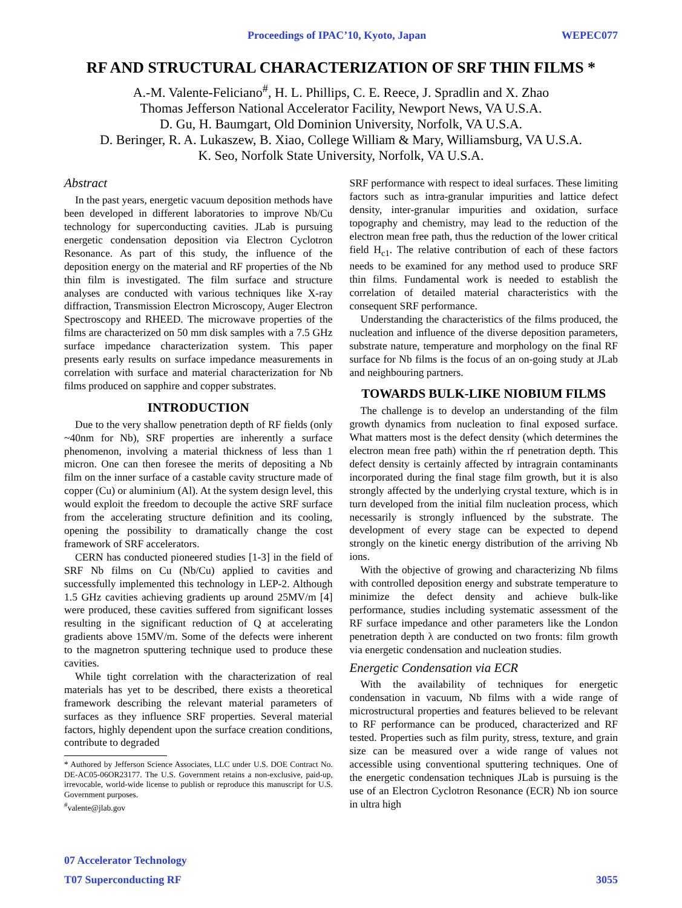Proceedings of IPAC’10, Kyoto, Japan WEPEC077
RF AND STRUCTURAL CHARACTERIZATION OF SRF THIN FILMS *
A.-M. Valente-Feliciano<sup>#</sup>, H. L. Phillips, C. E. Reece, J. Spradlin and X. Zhao
Thomas Jefferson National Accelerator Facility, Newport News, VA U.S.A.
D. Gu, H. Baumgart, Old Dominion University, Norfolk, VA U.S.A.
D. Beringer, R. A. Lukaszew, B. Xiao, College William & Mary, Williamsburg, VA U.S.A.
K. Seo, Norfolk State University, Norfolk, VA U.S.A.
Abstract
In the past years, energetic vacuum deposition methods have been developed in different laboratories to improve Nb/Cu technology for superconducting cavities. JLab is pursuing energetic condensation deposition via Electron Cyclotron Resonance. As part of this study, the influence of the deposition energy on the material and RF properties of the Nb thin film is investigated. The film surface and structure analyses are conducted with various techniques like X-ray diffraction, Transmission Electron Microscopy, Auger Electron Spectroscopy and RHEED. The microwave properties of the films are characterized on 50 mm disk samples with a 7.5 GHz surface impedance characterization system. This paper presents early results on surface impedance measurements in correlation with surface and material characterization for Nb films produced on sapphire and copper substrates.
INTRODUCTION
Due to the very shallow penetration depth of RF fields (only ~40nm for Nb), SRF properties are inherently a surface phenomenon, involving a material thickness of less than 1 micron. One can then foresee the merits of depositing a Nb film on the inner surface of a castable cavity structure made of copper (Cu) or aluminium (Al). At the system design level, this would exploit the freedom to decouple the active SRF surface from the accelerating structure definition and its cooling, opening the possibility to dramatically change the cost framework of SRF accelerators.
CERN has conducted pioneered studies [1-3] in the field of SRF Nb films on Cu (Nb/Cu) applied to cavities and successfully implemented this technology in LEP-2. Although 1.5 GHz cavities achieving gradients up around 25MV/m [4] were produced, these cavities suffered from significant losses resulting in the significant reduction of Q at accelerating gradients above 15MV/m. Some of the defects were inherent to the magnetron sputtering technique used to produce these cavities.
While tight correlation with the characterization of real materials has yet to be described, there exists a theoretical framework describing the relevant material parameters of surfaces as they influence SRF properties. Several material factors, highly dependent upon the surface creation conditions, contribute to degraded
* Authored by Jefferson Science Associates, LLC under U.S. DOE Contract No. DE-AC05-06OR23177. The U.S. Government retains a non-exclusive, paid-up, irrevocable, world-wide license to publish or reproduce this manuscript for U.S. Government purposes.
<sup>#</sup> valente@jlab.gov
SRF performance with respect to ideal surfaces. These limiting factors such as intra-granular impurities and lattice defect density, inter-granular impurities and oxidation, surface topography and chemistry, may lead to the reduction of the electron mean free path, thus the reduction of the lower critical field H<sub>c1</sub>. The relative contribution of each of these factors needs to be examined for any method used to produce SRF thin films. Fundamental work is needed to establish the correlation of detailed material characteristics with the consequent SRF performance.
Understanding the characteristics of the films produced, the nucleation and influence of the diverse deposition parameters, substrate nature, temperature and morphology on the final RF surface for Nb films is the focus of an on-going study at JLab and neighbouring partners.
TOWARDS BULK-LIKE NIOBIUM FILMS
The challenge is to develop an understanding of the film growth dynamics from nucleation to final exposed surface. What matters most is the defect density (which determines the electron mean free path) within the rf penetration depth. This defect density is certainly affected by intragrain contaminants incorporated during the final stage film growth, but it is also strongly affected by the underlying crystal texture, which is in turn developed from the initial film nucleation process, which necessarily is strongly influenced by the substrate. The development of every stage can be expected to depend strongly on the kinetic energy distribution of the arriving Nb ions.
With the objective of growing and characterizing Nb films with controlled deposition energy and substrate temperature to minimize the defect density and achieve bulk-like performance, studies including systematic assessment of the RF surface impedance and other parameters like the London penetration depth λ are conducted on two fronts: film growth via energetic condensation and nucleation studies.
Energetic Condensation via ECR
With the availability of techniques for energetic condensation in vacuum, Nb films with a wide range of microstructural properties and features believed to be relevant to RF performance can be produced, characterized and RF tested. Properties such as film purity, stress, texture, and grain size can be measured over a wide range of values not accessible using conventional sputtering techniques. One of the energetic condensation techniques JLab is pursuing is the use of an Electron Cyclotron Resonance (ECR) Nb ion source in ultra high
07 Accelerator Technology
T07 Superconducting RF 3055